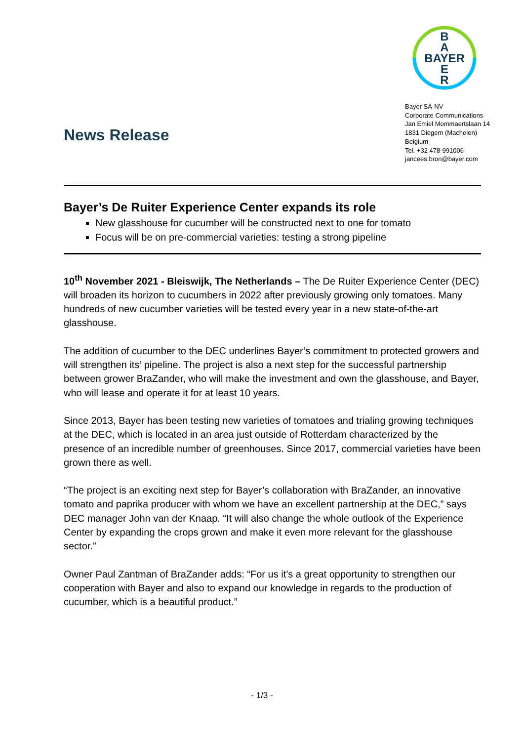B
A
BAYER
E
R
Bayer SA-NV
Corporate Communications
Jan Emiel Mommaertslaan 14
1831 Diegem (Machelen)
Belgium
Tel. +32 478-991006
jancees.bron@bayer.com
News Release
Bayer’s De Ruiter Experience Center expands its role
New glasshouse for cucumber will be constructed next to one for tomato
Focus will be on pre-commercial varieties: testing a strong pipeline
10<sup>th</sup> November 2021 - Bleiswijk, The Netherlands – The De Ruiter Experience Center (DEC) will broaden its horizon to cucumbers in 2022 after previously growing only tomatoes. Many hundreds of new cucumber varieties will be tested every year in a new state-of-the-art glasshouse.
The addition of cucumber to the DEC underlines Bayer’s commitment to protected growers and will strengthen its’ pipeline. The project is also a next step for the successful partnership between grower BraZander, who will make the investment and own the glasshouse, and Bayer, who will lease and operate it for at least 10 years.
Since 2013, Bayer has been testing new varieties of tomatoes and trialing growing techniques at the DEC, which is located in an area just outside of Rotterdam characterized by the presence of an incredible number of greenhouses. Since 2017, commercial varieties have been grown there as well.
“The project is an exciting next step for Bayer’s collaboration with BraZander, an innovative tomato and paprika producer with whom we have an excellent partnership at the DEC,” says DEC manager John van der Knaap. “It will also change the whole outlook of the Experience Center by expanding the crops grown and make it even more relevant for the glasshouse sector.”
Owner Paul Zantman of BraZander adds: “For us it’s a great opportunity to strengthen our cooperation with Bayer and also to expand our knowledge in regards to the production of cucumber, which is a beautiful product.”
- 1/3 -